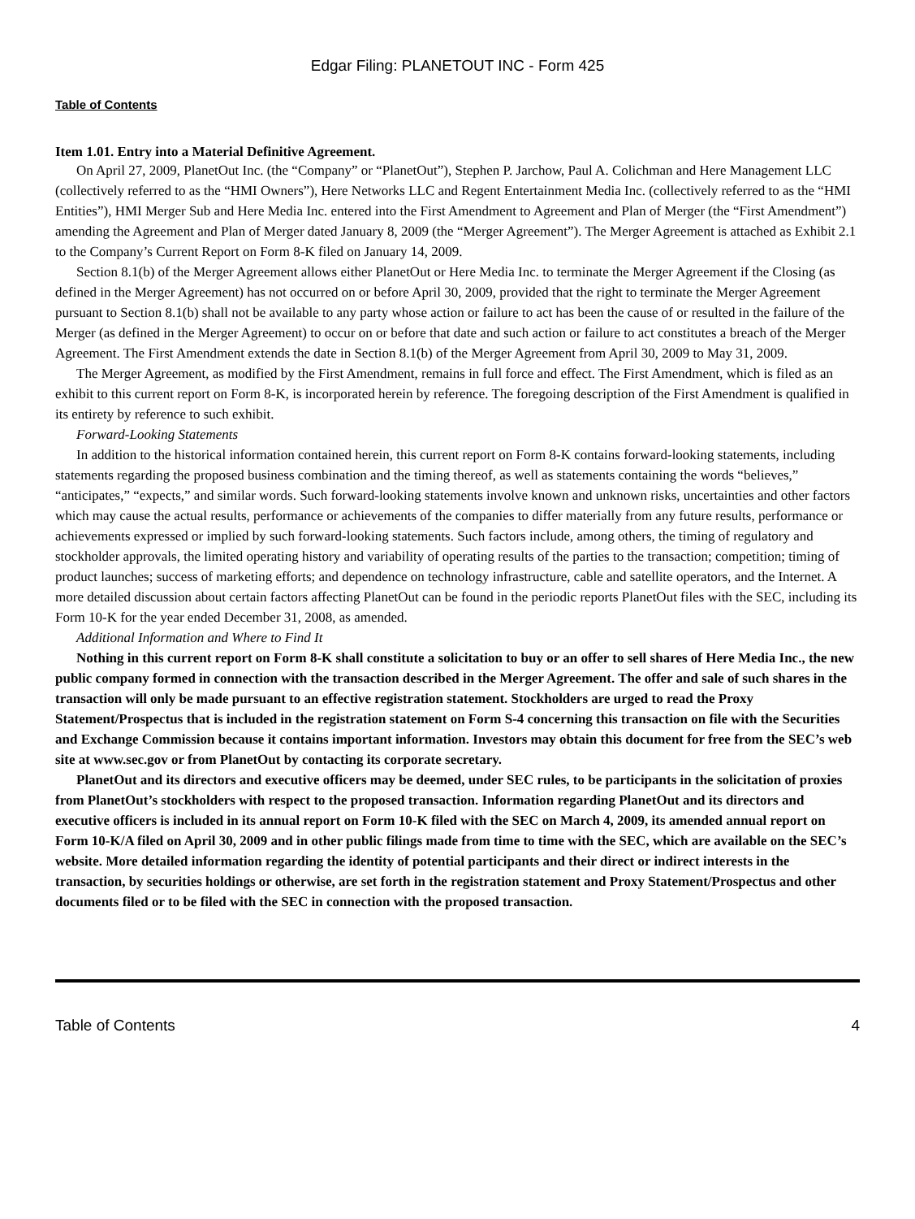Edgar Filing: PLANETOUT INC - Form 425
Table of Contents
Item 1.01. Entry into a Material Definitive Agreement.
On April 27, 2009, PlanetOut Inc. (the “Company” or “PlanetOut”), Stephen P. Jarchow, Paul A. Colichman and Here Management LLC (collectively referred to as the “HMI Owners”), Here Networks LLC and Regent Entertainment Media Inc. (collectively referred to as the “HMI Entities”), HMI Merger Sub and Here Media Inc. entered into the First Amendment to Agreement and Plan of Merger (the “First Amendment”) amending the Agreement and Plan of Merger dated January 8, 2009 (the “Merger Agreement”). The Merger Agreement is attached as Exhibit 2.1 to the Company’s Current Report on Form 8-K filed on January 14, 2009.
Section 8.1(b) of the Merger Agreement allows either PlanetOut or Here Media Inc. to terminate the Merger Agreement if the Closing (as defined in the Merger Agreement) has not occurred on or before April 30, 2009, provided that the right to terminate the Merger Agreement pursuant to Section 8.1(b) shall not be available to any party whose action or failure to act has been the cause of or resulted in the failure of the Merger (as defined in the Merger Agreement) to occur on or before that date and such action or failure to act constitutes a breach of the Merger Agreement. The First Amendment extends the date in Section 8.1(b) of the Merger Agreement from April 30, 2009 to May 31, 2009.
The Merger Agreement, as modified by the First Amendment, remains in full force and effect. The First Amendment, which is filed as an exhibit to this current report on Form 8-K, is incorporated herein by reference. The foregoing description of the First Amendment is qualified in its entirety by reference to such exhibit.
Forward-Looking Statements
In addition to the historical information contained herein, this current report on Form 8-K contains forward-looking statements, including statements regarding the proposed business combination and the timing thereof, as well as statements containing the words “believes,” “anticipates,” “expects,” and similar words. Such forward-looking statements involve known and unknown risks, uncertainties and other factors which may cause the actual results, performance or achievements of the companies to differ materially from any future results, performance or achievements expressed or implied by such forward-looking statements. Such factors include, among others, the timing of regulatory and stockholder approvals, the limited operating history and variability of operating results of the parties to the transaction; competition; timing of product launches; success of marketing efforts; and dependence on technology infrastructure, cable and satellite operators, and the Internet. A more detailed discussion about certain factors affecting PlanetOut can be found in the periodic reports PlanetOut files with the SEC, including its Form 10-K for the year ended December 31, 2008, as amended.
Additional Information and Where to Find It
Nothing in this current report on Form 8-K shall constitute a solicitation to buy or an offer to sell shares of Here Media Inc., the new public company formed in connection with the transaction described in the Merger Agreement. The offer and sale of such shares in the transaction will only be made pursuant to an effective registration statement. Stockholders are urged to read the Proxy Statement/Prospectus that is included in the registration statement on Form S-4 concerning this transaction on file with the Securities and Exchange Commission because it contains important information. Investors may obtain this document for free from the SEC’s web site at www.sec.gov or from PlanetOut by contacting its corporate secretary.
PlanetOut and its directors and executive officers may be deemed, under SEC rules, to be participants in the solicitation of proxies from PlanetOut’s stockholders with respect to the proposed transaction. Information regarding PlanetOut and its directors and executive officers is included in its annual report on Form 10-K filed with the SEC on March 4, 2009, its amended annual report on Form 10-K/A filed on April 30, 2009 and in other public filings made from time to time with the SEC, which are available on the SEC’s website. More detailed information regarding the identity of potential participants and their direct or indirect interests in the transaction, by securities holdings or otherwise, are set forth in the registration statement and Proxy Statement/Prospectus and other documents filed or to be filed with the SEC in connection with the proposed transaction.
Table of Contents 4